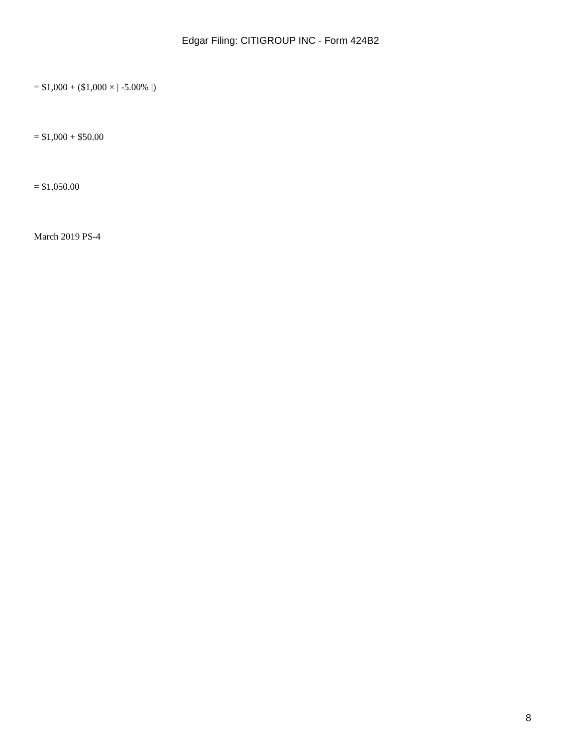Edgar Filing: CITIGROUP INC - Form 424B2
= $1,000 + ($1,000 × | -5.00% |)
= $1,000 + $50.00
= $1,050.00
March 2019 PS-4
8